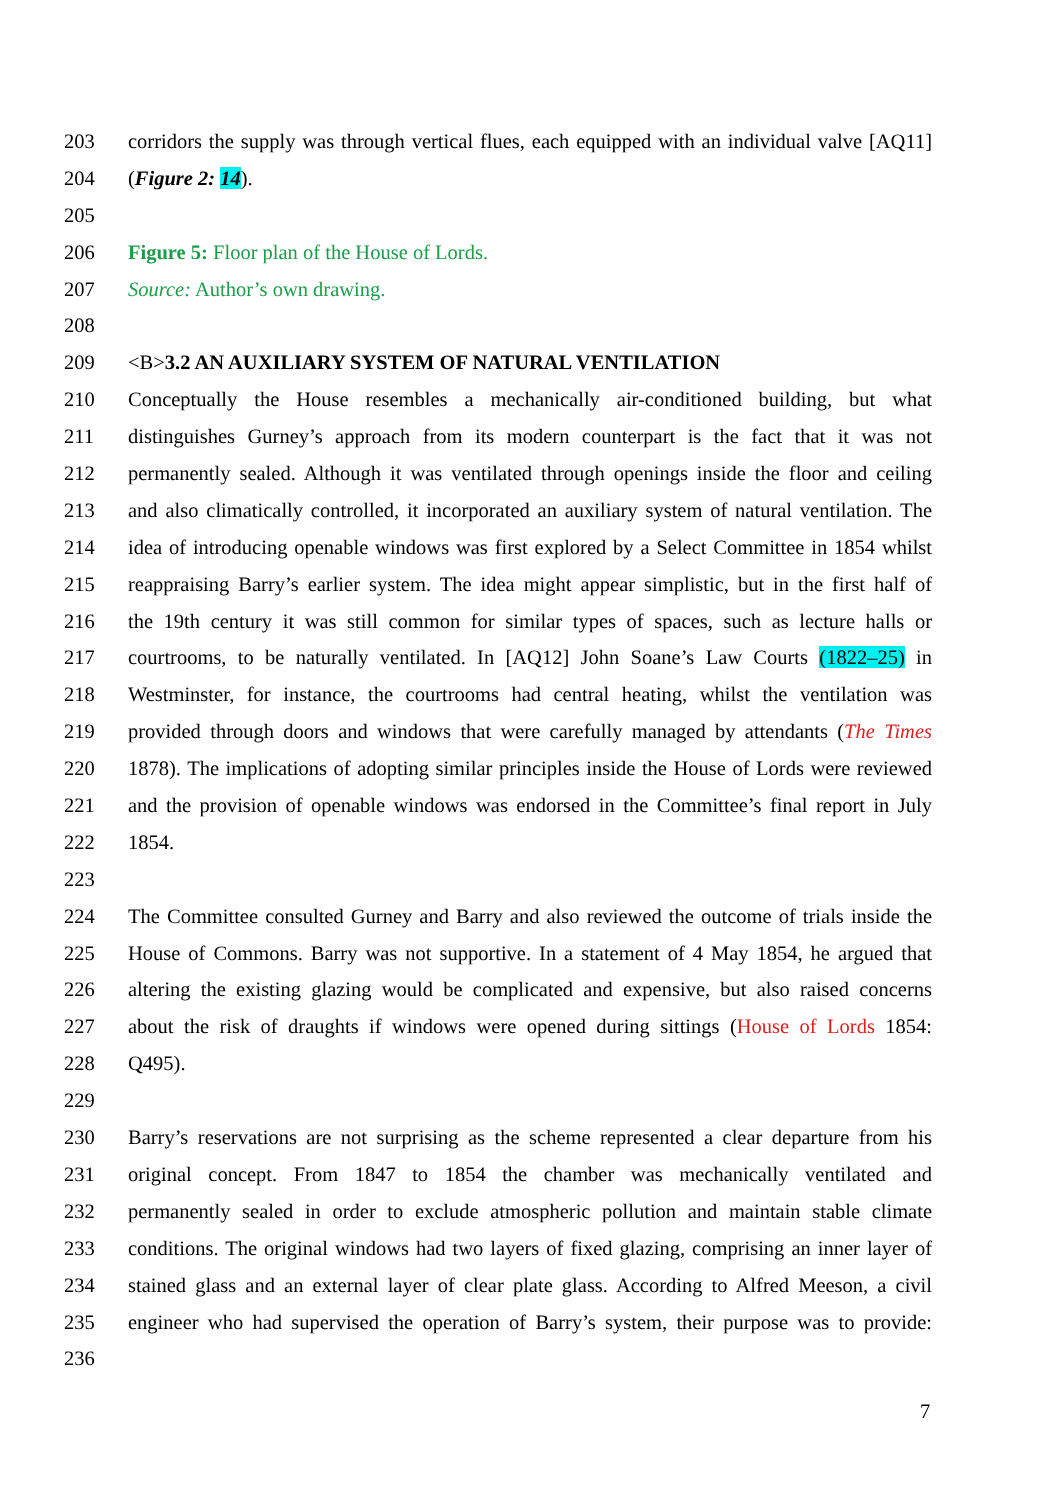203 corridors the supply was through vertical flues, each equipped with an individual valve [AQ11]
204 (Figure 2: 14).
205
206 Figure 5: Floor plan of the House of Lords.
207 Source: Author’s own drawing.
208
209 <B>3.2 AN AUXILIARY SYSTEM OF NATURAL VENTILATION
210 Conceptually the House resembles a mechanically air-conditioned building, but what
211 distinguishes Gurney’s approach from its modern counterpart is the fact that it was not
212 permanently sealed. Although it was ventilated through openings inside the floor and ceiling
213 and also climatically controlled, it incorporated an auxiliary system of natural ventilation. The
214 idea of introducing openable windows was first explored by a Select Committee in 1854 whilst
215 reappraising Barry’s earlier system. The idea might appear simplistic, but in the first half of
216 the 19th century it was still common for similar types of spaces, such as lecture halls or
217 courtrooms, to be naturally ventilated. In [AQ12] John Soane’s Law Courts (1822–25) in
218 Westminster, for instance, the courtrooms had central heating, whilst the ventilation was
219 provided through doors and windows that were carefully managed by attendants (The Times
220 1878). The implications of adopting similar principles inside the House of Lords were reviewed
221 and the provision of openable windows was endorsed in the Committee’s final report in July
222 1854.
223
224 The Committee consulted Gurney and Barry and also reviewed the outcome of trials inside the
225 House of Commons. Barry was not supportive. In a statement of 4 May 1854, he argued that
226 altering the existing glazing would be complicated and expensive, but also raised concerns
227 about the risk of draughts if windows were opened during sittings (House of Lords 1854:
228 Q495).
229
230 Barry’s reservations are not surprising as the scheme represented a clear departure from his
231 original concept. From 1847 to 1854 the chamber was mechanically ventilated and
232 permanently sealed in order to exclude atmospheric pollution and maintain stable climate
233 conditions. The original windows had two layers of fixed glazing, comprising an inner layer of
234 stained glass and an external layer of clear plate glass. According to Alfred Meeson, a civil
235 engineer who had supervised the operation of Barry’s system, their purpose was to provide:
236
7